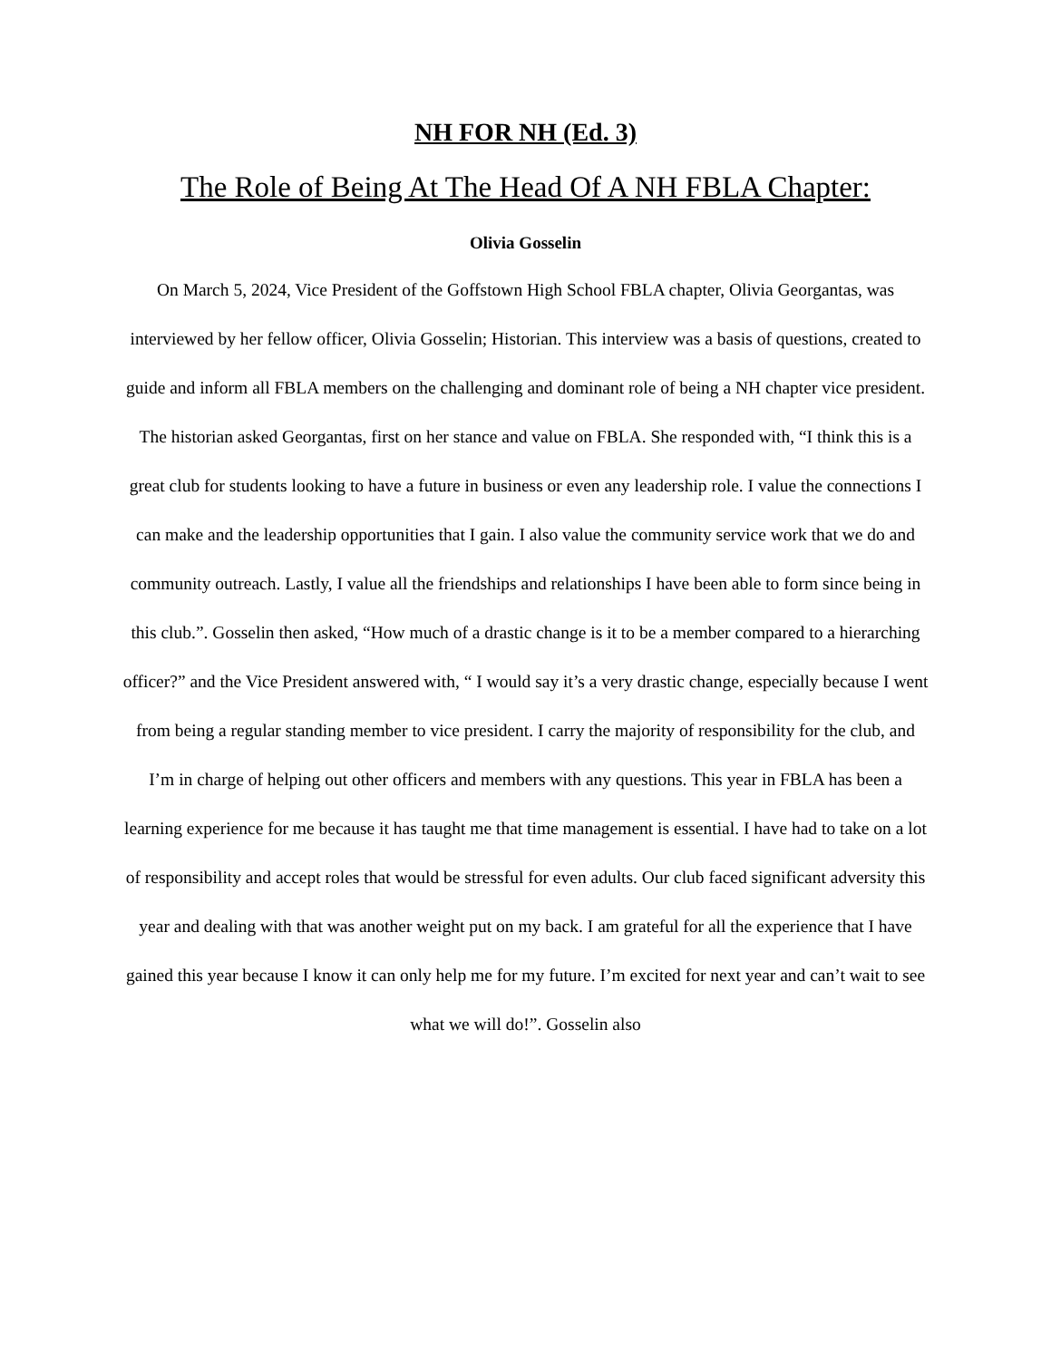NH FOR NH (Ed. 3)
The Role of Being At The Head Of A NH FBLA Chapter:
Olivia Gosselin
On March 5, 2024, Vice President of the Goffstown High School FBLA chapter, Olivia Georgantas, was interviewed by her fellow officer, Olivia Gosselin; Historian. This interview was a basis of questions, created to guide and inform all FBLA members on the challenging and dominant role of being a NH chapter vice president. The historian asked Georgantas, first on her stance and value on FBLA. She responded with, “I think this is a great club for students looking to have a future in business or even any leadership role. I value the connections I can make and the leadership opportunities that I gain. I also value the community service work that we do and community outreach. Lastly, I value all the friendships and relationships I have been able to form since being in this club.”. Gosselin then asked, “How much of a drastic change is it to be a member compared to a hierarching officer?” and the Vice President answered with, “ I would say it’s a very drastic change, especially because I went from being a regular standing member to vice president. I carry the majority of responsibility for the club, and I’m in charge of helping out other officers and members with any questions. This year in FBLA has been a learning experience for me because it has taught me that time management is essential. I have had to take on a lot of responsibility and accept roles that would be stressful for even adults. Our club faced significant adversity this year and dealing with that was another weight put on my back. I am grateful for all the experience that I have gained this year because I know it can only help me for my future. I’m excited for next year and can’t wait to see what we will do!”. Gosselin also